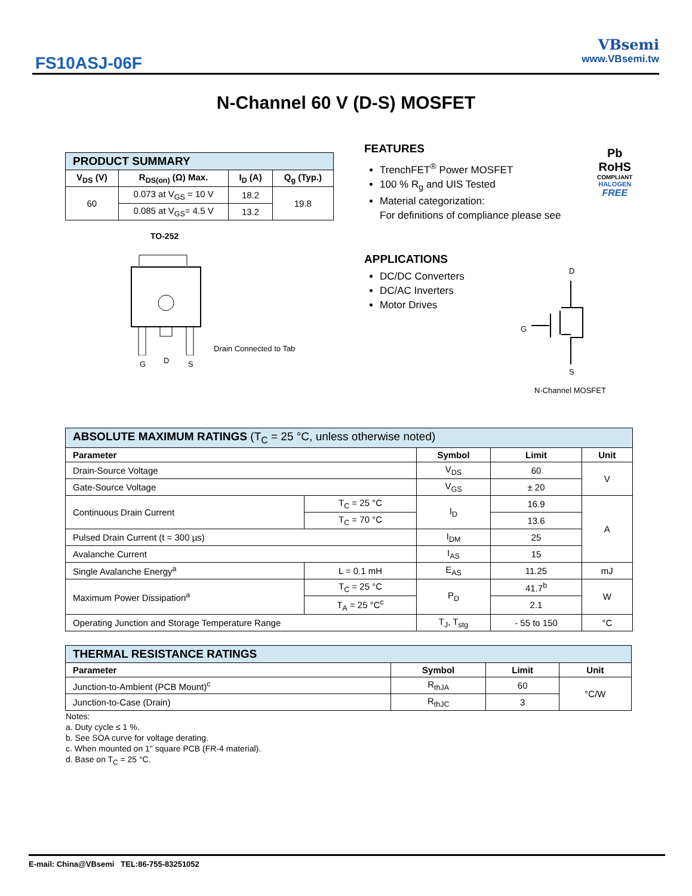FS10ASJ-06F
VBsemi
www.VBsemi.tw
N-Channel 60 V (D-S) MOSFET
| PRODUCT SUMMARY | | | |
| --- | --- | --- | --- |
| V<sub>DS</sub> (V) | R<sub>DS(on)</sub> (Ω) Max. | I<sub>D</sub> (A) | Q<sub>g</sub> (Typ.) |
| 60 | 0.073 at V<sub>GS</sub> = 10 V | 18.2 | 19.8 |
| | 0.085 at V<sub>GS</sub>= 4.5 V | 13.2 | |
FEATURES
TrenchFET<sup>®</sup> Power MOSFET
100 % R<sub>g</sub> and UIS Tested
Material categorization:
For definitions of compliance please see
APPLICATIONS
DC/DC Converters
DC/AC Inverters
Motor Drives
Pb
RoHS
COMPLIANT
HALOGEN
FREE
TO-252
G D S
Drain Connected to Tab
D
G
S
N-Channel MOSFET
| ABSOLUTE MAXIMUM RATINGS (T<sub>C</sub> = 25 °C, unless otherwise noted) | | | | |
| --- | --- | --- | --- | --- |
| Parameter | | Symbol | Limit | Unit |
| Drain-Source Voltage | | V<sub>DS</sub> | 60 | V |
| Gate-Source Voltage | | V<sub>GS</sub> | ± 20 | |
| Continuous Drain Current | T<sub>C</sub> = 25 °C | I<sub>D</sub> | 16.9 | A |
| | T<sub>C</sub> = 70 °C | | 13.6 | |
| Pulsed Drain Current (t = 300 µs) | | I<sub>DM</sub> | 25 | |
| Avalanche Current | | I<sub>AS</sub> | 15 | |
| Single Avalanche Energy<sup>a</sup> | L = 0.1 mH | E<sub>AS</sub> | 11.25 | mJ |
| Maximum Power Dissipation<sup>a</sup> | T<sub>C</sub> = 25 °C | P<sub>D</sub> | 41.7<sup>b</sup> | W |
| | T<sub>A</sub> = 25 °C<sup>c</sup> | | 2.1 | |
| Operating Junction and Storage Temperature Range | | T<sub>J</sub>, T<sub>stg</sub> | - 55 to 150 | °C |
| THERMAL RESISTANCE RATINGS | | | |
| --- | --- | --- | --- |
| Parameter | Symbol | Limit | Unit |
| Junction-to-Ambient (PCB Mount)<sup>c</sup> | R<sub>thJA</sub> | 60 | °C/W |
| Junction-to-Case (Drain) | R<sub>thJC</sub> | 3 | |
Notes:
a. Duty cycle ≤ 1 %.
b. See SOA curve for voltage derating.
c. When mounted on 1" square PCB (FR-4 material).
d. Base on T<sub>C</sub> = 25 °C.
E-mail: China@VBsemi TEL:86-755-83251052